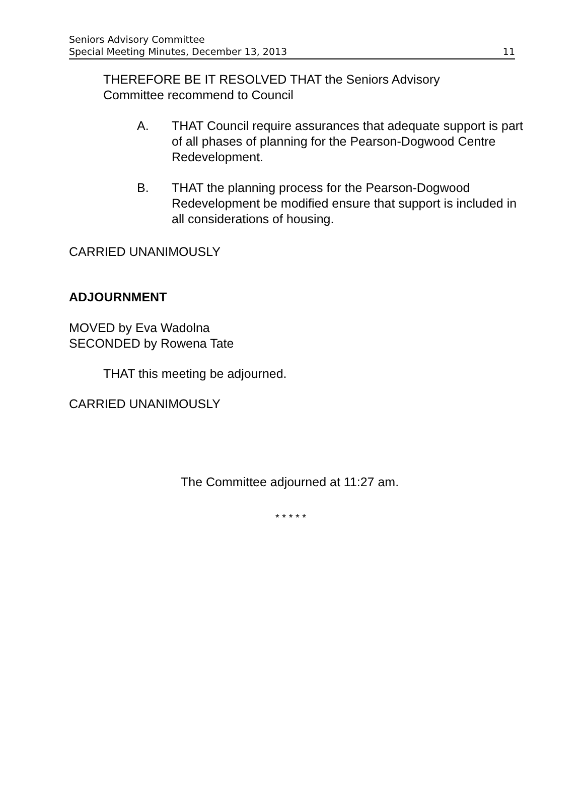Seniors Advisory Committee
Special Meeting Minutes, December 13, 2013
11
THEREFORE BE IT RESOLVED THAT the Seniors Advisory
Committee recommend to Council
A. THAT Council require assurances that adequate support is part of all phases of planning for the Pearson-Dogwood Centre Redevelopment.
B. THAT the planning process for the Pearson-Dogwood Redevelopment be modified ensure that support is included in all considerations of housing.
CARRIED UNANIMOUSLY
ADJOURNMENT
MOVED by Eva Wadolna
SECONDED by Rowena Tate
THAT this meeting be adjourned.
CARRIED UNANIMOUSLY
The Committee adjourned at 11:27 am.
* * * * *